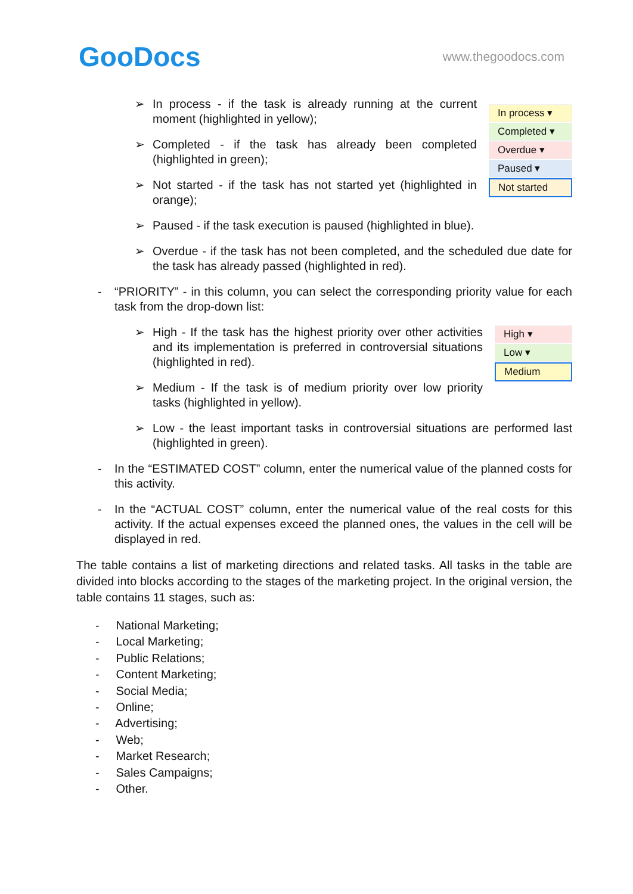GooDocs
www.thegoodocs.com
➢ In process - if the task is already running at the current moment (highlighted in yellow);
➢ Completed - if the task has already been completed (highlighted in green);
➢ Not started - if the task has not started yet (highlighted in orange);
In process ▾
Completed ▾
Overdue ▾
Paused ▾
Not started
➢ Paused - if the task execution is paused (highlighted in blue).
➢ Overdue - if the task has not been completed, and the scheduled due date for the task has already passed (highlighted in red).
- “PRIORITY” - in this column, you can select the corresponding priority value for each task from the drop-down list:
➢ High - If the task has the highest priority over other activities and its implementation is preferred in controversial situations (highlighted in red).
➢ Medium - If the task is of medium priority over low priority tasks (highlighted in yellow).
High ▾
Low ▾
Medium
➢ Low - the least important tasks in controversial situations are performed last (highlighted in green).
- In the “ESTIMATED COST” column, enter the numerical value of the planned costs for this activity.
- In the “ACTUAL COST” column, enter the numerical value of the real costs for this activity. If the actual expenses exceed the planned ones, the values in the cell will be displayed in red.
The table contains a list of marketing directions and related tasks. All tasks in the table are divided into blocks according to the stages of the marketing project. In the original version, the table contains 11 stages, such as:
- National Marketing;
- Local Marketing;
- Public Relations;
- Content Marketing;
- Social Media;
- Online;
- Advertising;
- Web;
- Market Research;
- Sales Campaigns;
- Other.